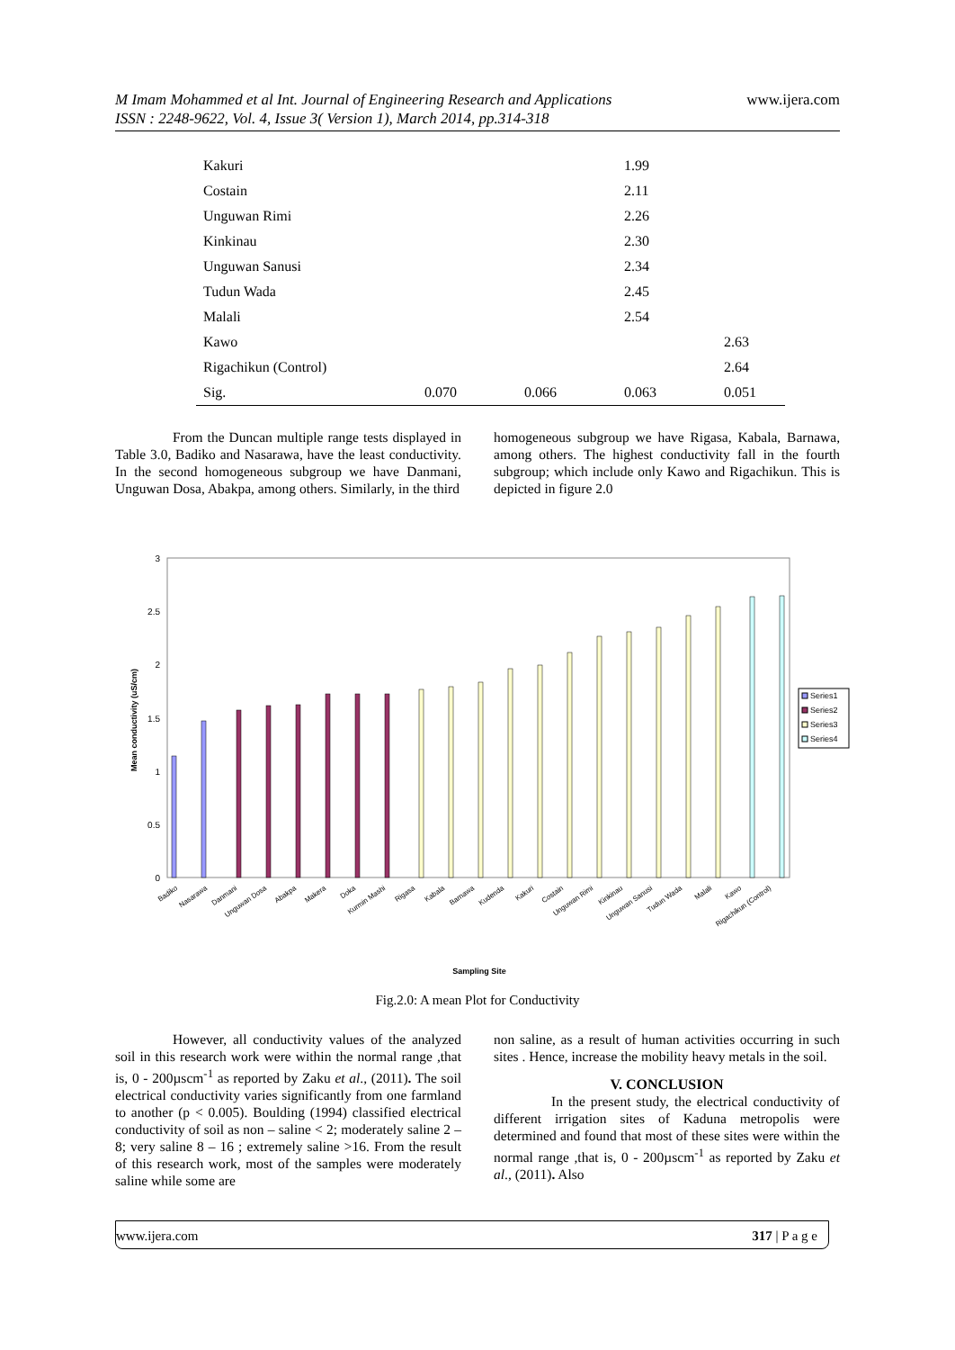M Imam Mohammed et al Int. Journal of Engineering Research and Applications www.ijera.com
ISSN : 2248-9622, Vol. 4, Issue 3( Version 1), March 2014, pp.314-318
| Kakuri | | | 1.99 | |
| Costain | | | 2.11 | |
| Unguwan Rimi | | | 2.26 | |
| Kinkinau | | | 2.30 | |
| Unguwan Sanusi | | | 2.34 | |
| Tudun Wada | | | 2.45 | |
| Malali | | | 2.54 | |
| Kawo | | | | 2.63 |
| Rigachikun (Control) | | | | 2.64 |
| Sig. | 0.070 | 0.066 | 0.063 | 0.051 |
From the Duncan multiple range tests displayed in Table 3.0, Badiko and Nasarawa, have the least conductivity. In the second homogeneous subgroup we have Danmani, Unguwan Dosa, Abakpa, among others. Similarly, in the third
homogeneous subgroup we have Rigasa, Kabala, Barnawa, among others. The highest conductivity fall in the fourth subgroup; which include only Kawo and Rigachikun. This is depicted in figure 2.0
3
2.5
2
1.5
1
0.5
0
Mean conductivity (uS/cm)
Badiko
Nasarawa
Danmani
Unguwan Dosa
Abakpa
Makera
Doka
Kurmin Mashi
Rigasa
Kabala
Barnawa
Kudenda
Kakuri
Costain
Unguwan Rimi
Kinkinau
Unguwan Sanusi
Tudun Wada
Malali
Kawo
Rigachikun (Control)
Sampling Site
Series1
Series2
Series3
Series4
Fig.2.0: A mean Plot for Conductivity
However, all conductivity values of the analyzed soil in this research work were within the normal range ,that is, 0 - 200µscm<sup>-1</sup> as reported by Zaku et al., (2011). The soil electrical conductivity varies significantly from one farmland to another (p < 0.005). Boulding (1994) classified electrical conductivity of soil as non – saline < 2; moderately saline 2 – 8; very saline 8 – 16 ; extremely saline >16. From the result of this research work, most of the samples were moderately saline while some are
non saline, as a result of human activities occurring in such sites . Hence, increase the mobility heavy metals in the soil.
V. CONCLUSION
In the present study, the electrical conductivity of different irrigation sites of Kaduna metropolis were determined and found that most of these sites were within the normal range ,that is, 0 - 200µscm<sup>-1</sup> as reported by Zaku et al., (2011). Also
www.ijera.com 317 | P a g e